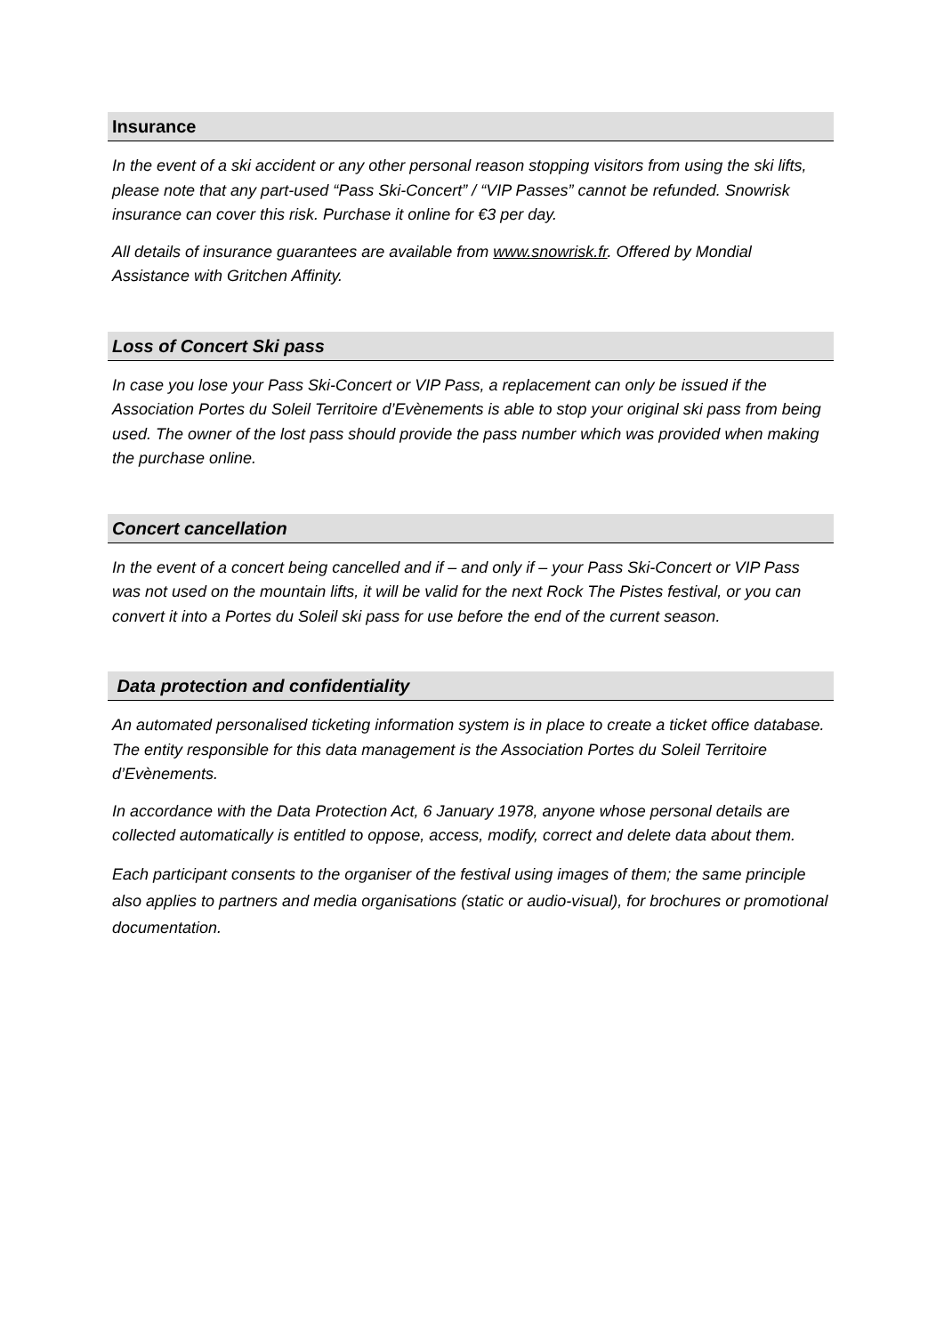Insurance
In the event of a ski accident or any other personal reason stopping visitors from using the ski lifts, please note that any part-used “Pass Ski-Concert” / “VIP Passes” cannot be refunded. Snowrisk insurance can cover this risk. Purchase it online for €3 per day.
All details of insurance guarantees are available from www.snowrisk.fr. Offered by Mondial Assistance with Gritchen Affinity.
Loss of Concert Ski pass
In case you lose your Pass Ski-Concert or VIP Pass, a replacement can only be issued if the Association Portes du Soleil Territoire d’Evènements is able to stop your original ski pass from being used. The owner of the lost pass should provide the pass number which was provided when making the purchase online.
Concert cancellation
In the event of a concert being cancelled and if – and only if – your Pass Ski-Concert or VIP Pass was not used on the mountain lifts, it will be valid for the next Rock The Pistes festival, or you can convert it into a Portes du Soleil ski pass for use before the end of the current season.
Data protection and confidentiality
An automated personalised ticketing information system is in place to create a ticket office database. The entity responsible for this data management is the Association Portes du Soleil Territoire d’Evènements.
In accordance with the Data Protection Act, 6 January 1978, anyone whose personal details are collected automatically is entitled to oppose, access, modify, correct and delete data about them.
Each participant consents to the organiser of the festival using images of them; the same principle also applies to partners and media organisations (static or audio-visual), for brochures or promotional documentation.